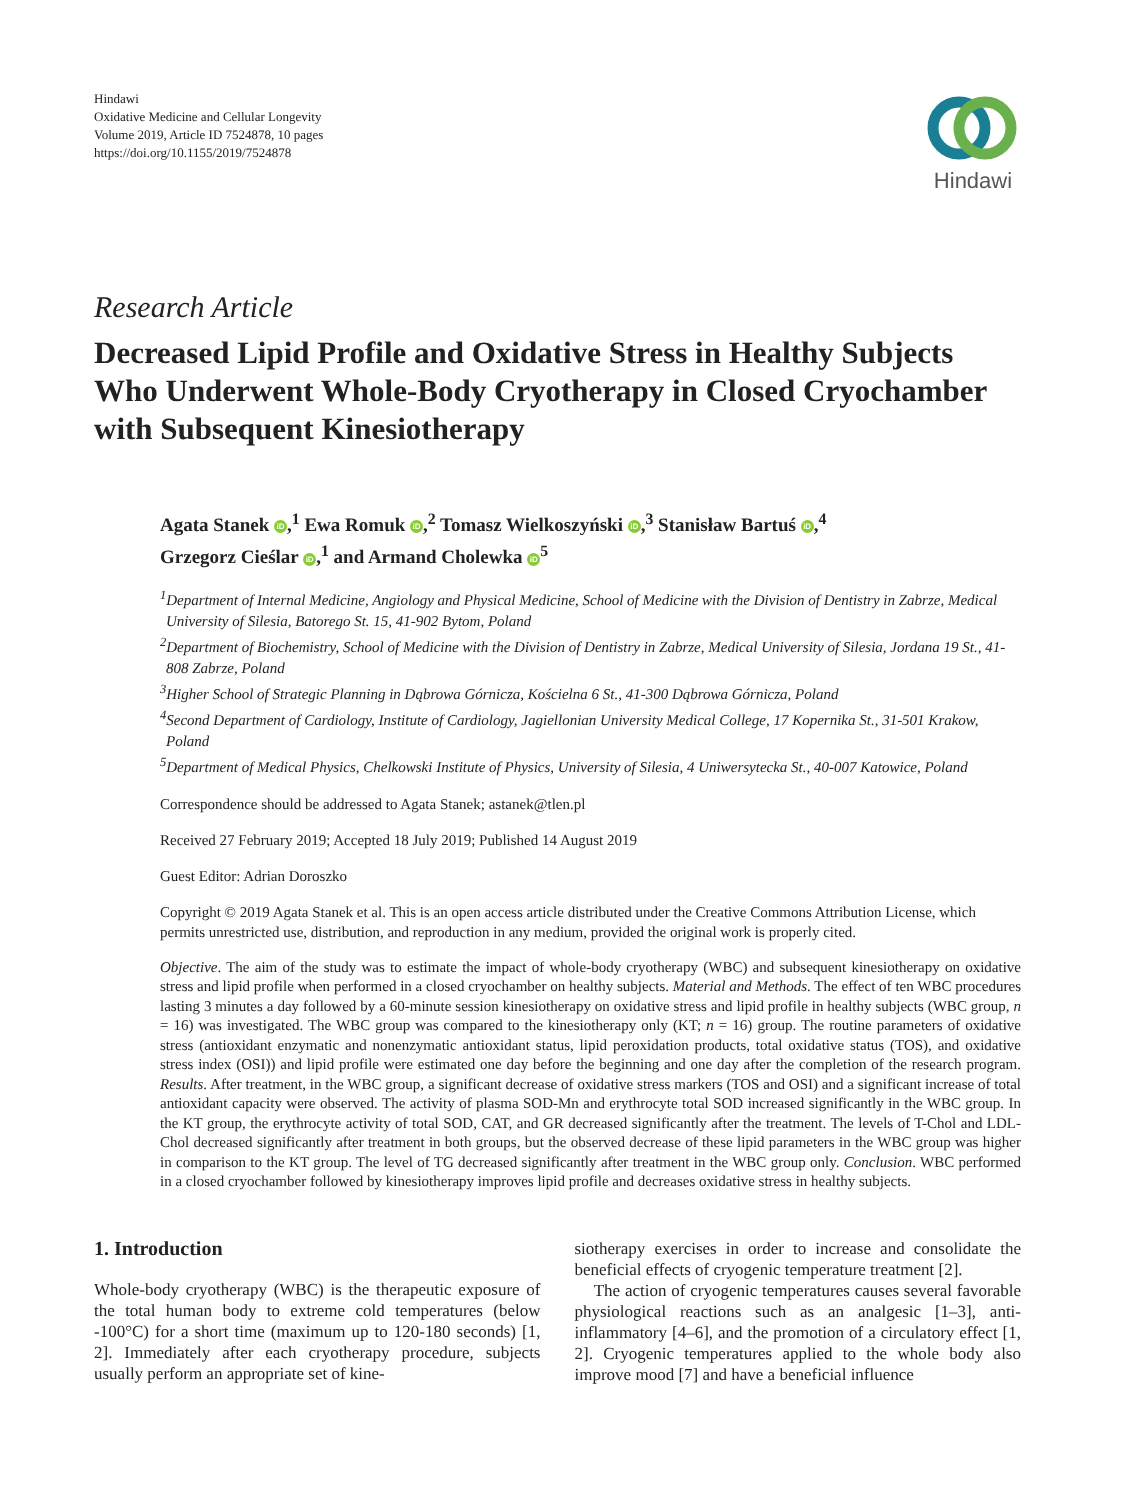Hindawi
Oxidative Medicine and Cellular Longevity
Volume 2019, Article ID 7524878, 10 pages
https://doi.org/10.1155/2019/7524878
Hindawi
Research Article
Decreased Lipid Profile and Oxidative Stress in Healthy Subjects Who Underwent Whole-Body Cryotherapy in Closed Cryochamber with Subsequent Kinesiotherapy
Agata Stanek iD,<sup>1</sup> Ewa Romuk iD,<sup>2</sup> Tomasz Wielkoszyński iD,<sup>3</sup> Stanisław Bartuś iD,<sup>4</sup>
Grzegorz Cieślar iD,<sup>1</sup> and Armand Cholewka iD<sup>5</sup>
<sup>1</sup> Department of Internal Medicine, Angiology and Physical Medicine, School of Medicine with the Division of Dentistry in Zabrze, Medical University of Silesia, Batorego St. 15, 41-902 Bytom, Poland
<sup>2</sup> Department of Biochemistry, School of Medicine with the Division of Dentistry in Zabrze, Medical University of Silesia, Jordana 19 St., 41-808 Zabrze, Poland
<sup>3</sup> Higher School of Strategic Planning in Dąbrowa Górnicza, Kościelna 6 St., 41-300 Dąbrowa Górnicza, Poland
<sup>4</sup> Second Department of Cardiology, Institute of Cardiology, Jagiellonian University Medical College, 17 Kopernika St., 31-501 Krakow, Poland
<sup>5</sup> Department of Medical Physics, Chelkowski Institute of Physics, University of Silesia, 4 Uniwersytecka St., 40-007 Katowice, Poland
Correspondence should be addressed to Agata Stanek; astanek@tlen.pl
Received 27 February 2019; Accepted 18 July 2019; Published 14 August 2019
Guest Editor: Adrian Doroszko
Copyright © 2019 Agata Stanek et al. This is an open access article distributed under the Creative Commons Attribution License, which permits unrestricted use, distribution, and reproduction in any medium, provided the original work is properly cited.
Objective. The aim of the study was to estimate the impact of whole-body cryotherapy (WBC) and subsequent kinesiotherapy on oxidative stress and lipid profile when performed in a closed cryochamber on healthy subjects. Material and Methods. The effect of ten WBC procedures lasting 3 minutes a day followed by a 60-minute session kinesiotherapy on oxidative stress and lipid profile in healthy subjects (WBC group, n = 16) was investigated. The WBC group was compared to the kinesiotherapy only (KT; n = 16) group. The routine parameters of oxidative stress (antioxidant enzymatic and nonenzymatic antioxidant status, lipid peroxidation products, total oxidative status (TOS), and oxidative stress index (OSI)) and lipid profile were estimated one day before the beginning and one day after the completion of the research program. Results. After treatment, in the WBC group, a significant decrease of oxidative stress markers (TOS and OSI) and a significant increase of total antioxidant capacity were observed. The activity of plasma SOD-Mn and erythrocyte total SOD increased significantly in the WBC group. In the KT group, the erythrocyte activity of total SOD, CAT, and GR decreased significantly after the treatment. The levels of T-Chol and LDL-Chol decreased significantly after treatment in both groups, but the observed decrease of these lipid parameters in the WBC group was higher in comparison to the KT group. The level of TG decreased significantly after treatment in the WBC group only. Conclusion. WBC performed in a closed cryochamber followed by kinesiotherapy improves lipid profile and decreases oxidative stress in healthy subjects.
1. Introduction
Whole-body cryotherapy (WBC) is the therapeutic exposure of the total human body to extreme cold temperatures (below -100°C) for a short time (maximum up to 120-180 seconds) [1, 2]. Immediately after each cryotherapy procedure, subjects usually perform an appropriate set of kine-
siotherapy exercises in order to increase and consolidate the beneficial effects of cryogenic temperature treatment [2].
The action of cryogenic temperatures causes several favorable physiological reactions such as an analgesic [1–3], anti-inflammatory [4–6], and the promotion of a circulatory effect [1, 2]. Cryogenic temperatures applied to the whole body also improve mood [7] and have a beneficial influence